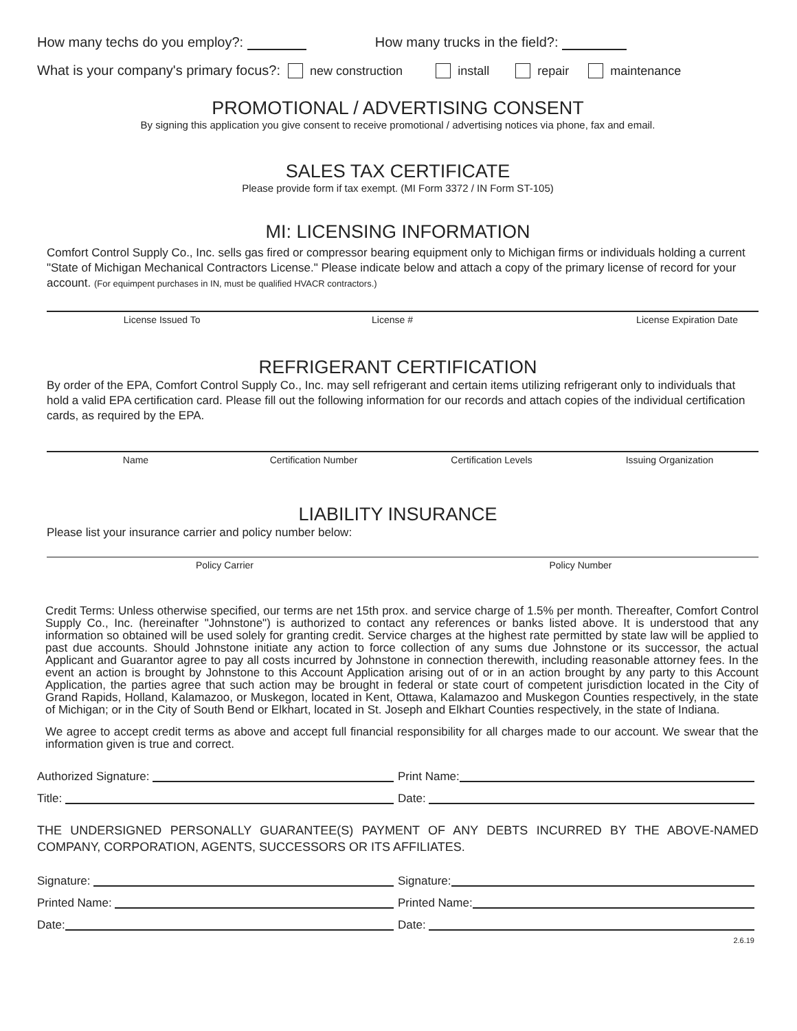How many techs do you employ?: How many trucks in the field?:
What is your company's primary focus?: new construction install repair maintenance
PROMOTIONAL / ADVERTISING CONSENT
By signing this application you give consent to receive promotional / advertising notices via phone, fax and email.
SALES TAX CERTIFICATE
Please provide form if tax exempt. (MI Form 3372 / IN Form ST-105)
MI: LICENSING INFORMATION
Comfort Control Supply Co., Inc. sells gas fired or compressor bearing equipment only to Michigan firms or individuals holding a current "State of Michigan Mechanical Contractors License." Please indicate below and attach a copy of the primary license of record for your account. (For equimpent purchases in IN, must be qualified HVACR contractors.)
License Issued To License # License Expiration Date
REFRIGERANT CERTIFICATION
By order of the EPA, Comfort Control Supply Co., Inc. may sell refrigerant and certain items utilizing refrigerant only to individuals that hold a valid EPA certification card. Please fill out the following information for our records and attach copies of the individual certification cards, as required by the EPA.
Name Certification Number Certification Levels Issuing Organization
LIABILITY INSURANCE
Please list your insurance carrier and policy number below:
Policy Carrier Policy Number
Credit Terms: Unless otherwise specified, our terms are net 15th prox. and service charge of 1.5% per month. Thereafter, Comfort Control Supply Co., Inc. (hereinafter "Johnstone") is authorized to contact any references or banks listed above. It is understood that any information so obtained will be used solely for granting credit. Service charges at the highest rate permitted by state law will be applied to past due accounts. Should Johnstone initiate any action to force collection of any sums due Johnstone or its successor, the actual Applicant and Guarantor agree to pay all costs incurred by Johnstone in connection therewith, including reasonable attorney fees. In the event an action is brought by Johnstone to this Account Application arising out of or in an action brought by any party to this Account Application, the parties agree that such action may be brought in federal or state court of competent jurisdiction located in the City of Grand Rapids, Holland, Kalamazoo, or Muskegon, located in Kent, Ottawa, Kalamazoo and Muskegon Counties respectively, in the state of Michigan; or in the City of South Bend or Elkhart, located in St. Joseph and Elkhart Counties respectively, in the state of Indiana.
We agree to accept credit terms as above and accept full financial responsibility for all charges made to our account. We swear that the information given is true and correct.
Authorized Signature: Print Name:
Title: Date:
THE UNDERSIGNED PERSONALLY GUARANTEE(S) PAYMENT OF ANY DEBTS INCURRED BY THE ABOVE-NAMED COMPANY, CORPORATION, AGENTS, SUCCESSORS OR ITS AFFILIATES.
Signature: Signature:
Printed Name: Printed Name:
Date: Date:
2.6.19